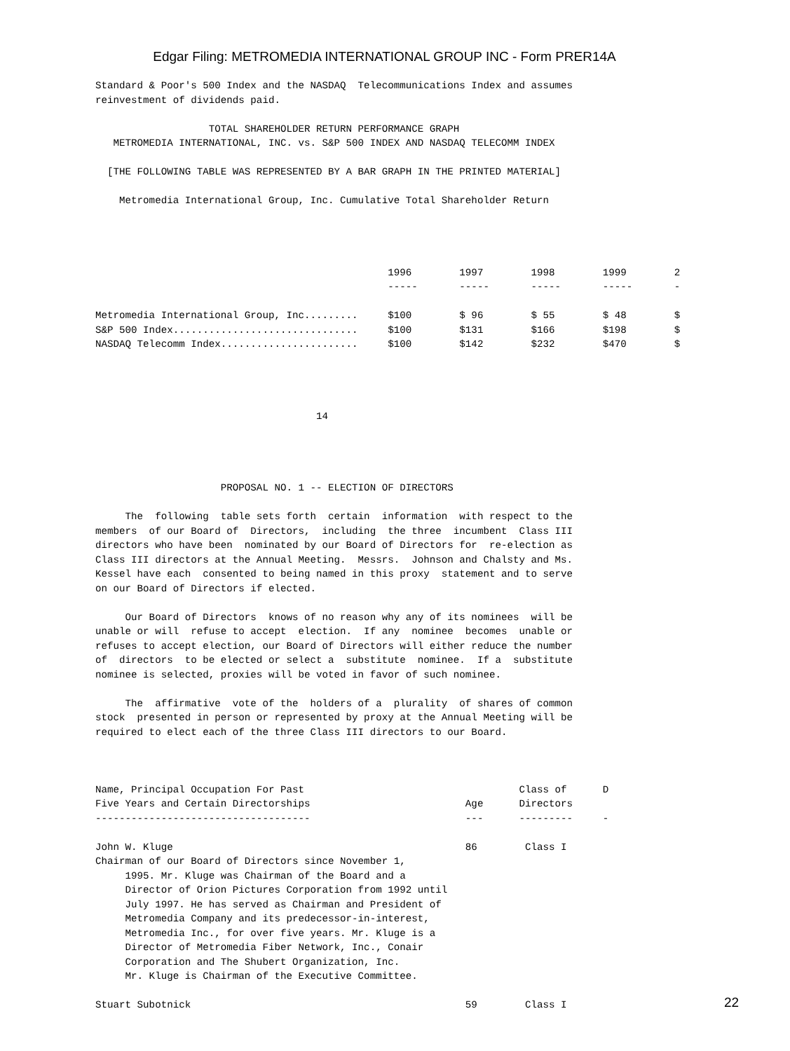Edgar Filing: METROMEDIA INTERNATIONAL GROUP INC - Form PRER14A
Standard & Poor's 500 Index and the NASDAQ  Telecommunications Index and assumes
reinvestment of dividends paid.

                   TOTAL SHAREHOLDER RETURN PERFORMANCE GRAPH
   METROMEDIA INTERNATIONAL, INC. vs. S&P 500 INDEX AND NASDAQ TELECOMM INDEX

  [THE FOLLOWING TABLE WAS REPRESENTED BY A BAR GRAPH IN THE PRINTED MATERIAL]

    Metromedia International Group, Inc. Cumulative Total Shareholder Return




                                                 1996        1997        1998        1999        2
                                                 -----       -----       -----       -----       -

Metromedia International Group, Inc.........     $100        $ 96        $ 55        $ 48        $
S&P 500 Index...............................     $100        $131        $166        $198        $
NASDAQ Telecomm Index.......................     $100        $142        $232        $470        $




                                     14




                     PROPOSAL NO. 1 -- ELECTION OF DIRECTORS

     The  following  table sets forth  certain  information  with respect to the
members  of our Board of  Directors,  including  the three  incumbent  Class III
directors who have been  nominated by our Board of Directors for  re-election as
Class III directors at the Annual Meeting.  Messrs.  Johnson and Chalsty and Ms.
Kessel have each  consented to being named in this proxy  statement and to serve
on our Board of Directors if elected.

     Our Board of Directors  knows of no reason why any of its nominees  will be
unable or will  refuse to accept  election.  If any  nominee  becomes  unable or
refuses to accept election, our Board of Directors will either reduce the number
of  directors  to be elected or select a  substitute  nominee.  If a  substitute
nominee is selected, proxies will be voted in favor of such nominee.

     The  affirmative  vote of the  holders of a  plurality  of shares of common
stock  presented in person or represented by proxy at the Annual Meeting will be
required to elect each of the three Class III directors to our Board.



Name, Principal Occupation For Past                                    Class of      D
Five Years and Certain Directorships                          Age      Directors
------------------------------------                          ---      ---------     -

John W. Kluge                                                 86        Class I
Chairman of our Board of Directors since November 1,
     1995. Mr. Kluge was Chairman of the Board and a
     Director of Orion Pictures Corporation from 1992 until
     July 1997. He has served as Chairman and President of
     Metromedia Company and its predecessor-in-interest,
     Metromedia Inc., for over five years. Mr. Kluge is a
     Director of Metromedia Fiber Network, Inc., Conair
     Corporation and The Shubert Organization, Inc.
     Mr. Kluge is Chairman of the Executive Committee.

Stuart Subotnick                                              59        Class I
22